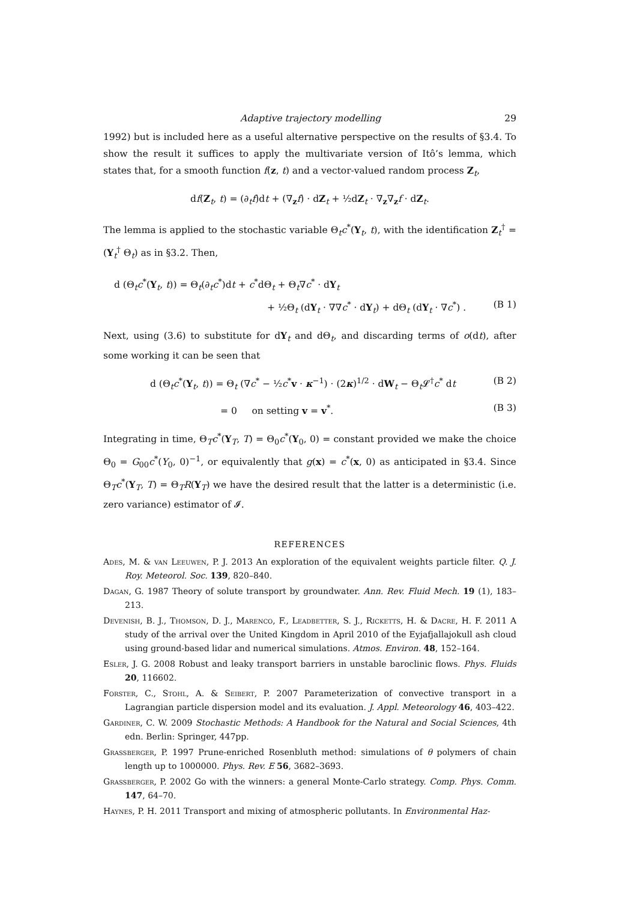Adaptive trajectory modelling 29
1992) but is included here as a useful alternative perspective on the results of §3.4. To show the result it suffices to apply the multivariate version of Itô’s lemma, which states that, for a smooth function f(z, t) and a vector-valued random process Z<sub>t</sub>,
df(Z<sub>t</sub>, t) = (∂<sub>t</sub>f)dt + (∇<sub>z</sub>f) · dZ<sub>t</sub> + ½dZ<sub>t</sub> · ∇<sub>z</sub>∇<sub>z</sub>f · dZ<sub>t</sub>.
The lemma is applied to the stochastic variable Θ<sub>t</sub>c<sup>*</sup>(Y<sub>t</sub>, t), with the identification Z<sub>t</sub><sup>†</sup> = (Y<sub>t</sub><sup>†</sup> Θ<sub>t</sub>) as in §3.2. Then,
d (Θ<sub>t</sub>c<sup>*</sup>(Y<sub>t</sub>, t)) = Θ<sub>t</sub>(∂<sub>t</sub>c<sup>*</sup>)dt + c<sup>*</sup>dΘ<sub>t</sub> + Θ<sub>t</sub>∇c<sup>*</sup> · dY<sub>t</sub>
+ ½Θ<sub>t</sub> (dY<sub>t</sub> · ∇∇c<sup>*</sup> · dY<sub>t</sub>) + dΘ<sub>t</sub> (dY<sub>t</sub> · ∇c<sup>*</sup>) . (B 1)
Next, using (3.6) to substitute for dY<sub>t</sub> and dΘ<sub>t</sub>, and discarding terms of o(dt), after some working it can be seen that
d (Θ<sub>t</sub>c<sup>*</sup>(Y<sub>t</sub>, t)) = Θ<sub>t</sub> (∇c<sup>*</sup> − ½c<sup>*</sup>v · κ<sup>−1</sup>) · (2κ)<sup>1/2</sup> · dW<sub>t</sub> − Θ<sub>t</sub>𝓛<sup>†</sup>c<sup>*</sup> dt (B 2)
= 0 on setting v = v<sup>*</sup>. (B 3)
Integrating in time, Θ<sub>T</sub>c<sup>*</sup>(Y<sub>T</sub>, T) = Θ<sub>0</sub>c<sup>*</sup>(Y<sub>0</sub>, 0) = constant provided we make the choice Θ<sub>0</sub> = G<sub>00</sub>c<sup>*</sup>(Y<sub>0</sub>, 0)<sup>−1</sup>, or equivalently that g(x) = c<sup>*</sup>(x, 0) as anticipated in §3.4. Since Θ<sub>T</sub>c<sup>*</sup>(Y<sub>T</sub>, T) = Θ<sub>T</sub>R(Y<sub>T</sub>) we have the desired result that the latter is a deterministic (i.e. zero variance) estimator of 𝓘.
REFERENCES
Ades, M. & van Leeuwen, P. J. 2013 An exploration of the equivalent weights particle filter. Q. J. Roy. Meteorol. Soc. 139, 820–840.
Dagan, G. 1987 Theory of solute transport by groundwater. Ann. Rev. Fluid Mech. 19 (1), 183–213.
Devenish, B. J., Thomson, D. J., Marenco, F., Leadbetter, S. J., Ricketts, H. & Dacre, H. F. 2011 A study of the arrival over the United Kingdom in April 2010 of the Eyjafjallajokull ash cloud using ground-based lidar and numerical simulations. Atmos. Environ. 48, 152–164.
Esler, J. G. 2008 Robust and leaky transport barriers in unstable baroclinic flows. Phys. Fluids 20, 116602.
Forster, C., Stohl, A. & Seibert, P. 2007 Parameterization of convective transport in a Lagrangian particle dispersion model and its evaluation. J. Appl. Meteorology 46, 403–422.
Gardiner, C. W. 2009 Stochastic Methods: A Handbook for the Natural and Social Sciences, 4th edn. Berlin: Springer, 447pp.
Grassberger, P. 1997 Prune-enriched Rosenbluth method: simulations of θ polymers of chain length up to 1000000. Phys. Rev. E 56, 3682–3693.
Grassberger, P. 2002 Go with the winners: a general Monte-Carlo strategy. Comp. Phys. Comm. 147, 64–70.
Haynes, P. H. 2011 Transport and mixing of atmospheric pollutants. In Environmental Haz-